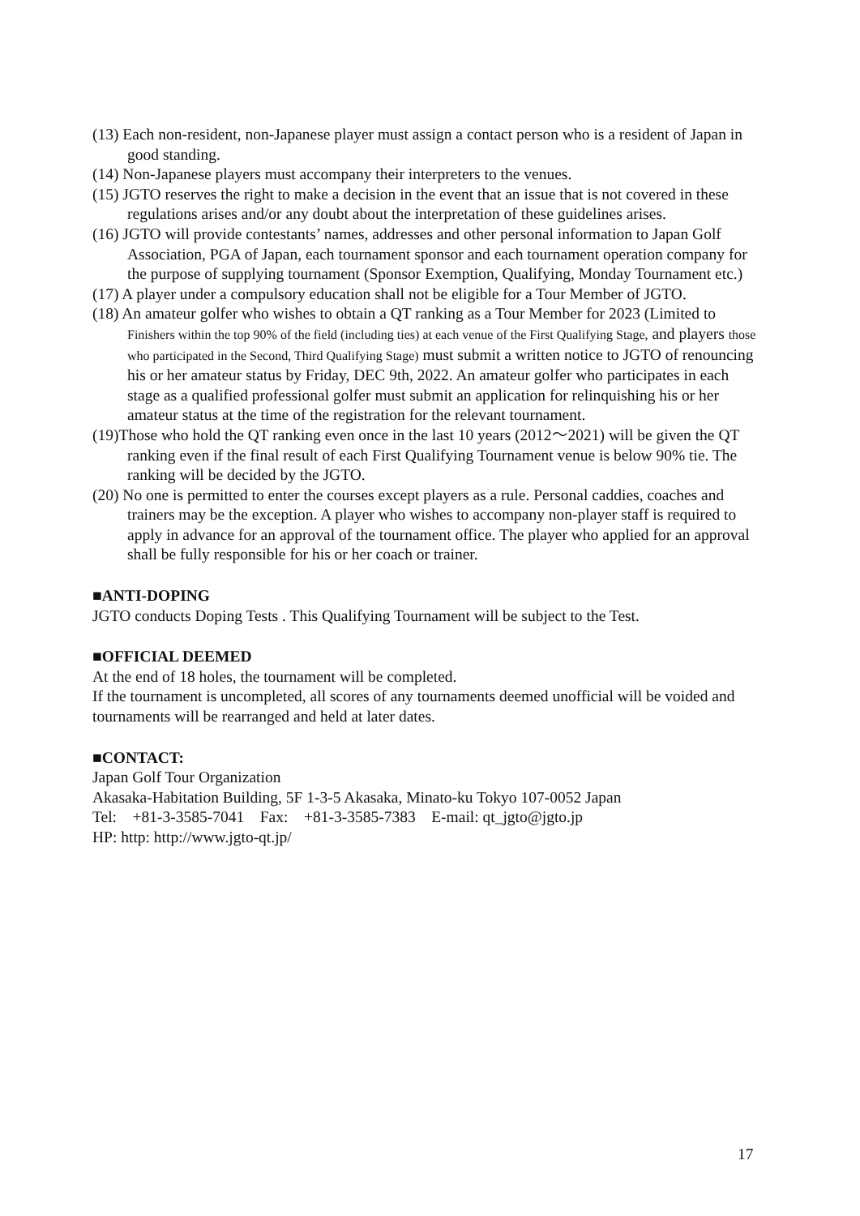(13) Each non-resident, non-Japanese player must assign a contact person who is a resident of Japan in good standing.
(14) Non-Japanese players must accompany their interpreters to the venues.
(15) JGTO reserves the right to make a decision in the event that an issue that is not covered in these regulations arises and/or any doubt about the interpretation of these guidelines arises.
(16) JGTO will provide contestants’ names, addresses and other personal information to Japan Golf Association, PGA of Japan, each tournament sponsor and each tournament operation company for the purpose of supplying tournament (Sponsor Exemption, Qualifying, Monday Tournament etc.)
(17) A player under a compulsory education shall not be eligible for a Tour Member of JGTO.
(18) An amateur golfer who wishes to obtain a QT ranking as a Tour Member for 2023 (Limited to Finishers within the top 90% of the field (including ties) at each venue of the First Qualifying Stage, and players those who participated in the Second, Third Qualifying Stage) must submit a written notice to JGTO of renouncing his or her amateur status by Friday, DEC 9th, 2022. An amateur golfer who participates in each stage as a qualified professional golfer must submit an application for relinquishing his or her amateur status at the time of the registration for the relevant tournament.
(19)Those who hold the QT ranking even once in the last 10 years (2012～2021) will be given the QT ranking even if the final result of each First Qualifying Tournament venue is below 90% tie. The ranking will be decided by the JGTO.
(20) No one is permitted to enter the courses except players as a rule. Personal caddies, coaches and trainers may be the exception. A player who wishes to accompany non-player staff is required to apply in advance for an approval of the tournament office. The player who applied for an approval shall be fully responsible for his or her coach or trainer.
■ANTI-DOPING
JGTO conducts Doping Tests . This Qualifying Tournament will be subject to the Test.
■OFFICIAL DEEMED
At the end of 18 holes, the tournament will be completed.
If the tournament is uncompleted, all scores of any tournaments deemed unofficial will be voided and tournaments will be rearranged and held at later dates.
■CONTACT:
Japan Golf Tour Organization
Akasaka-Habitation Building, 5F 1-3-5 Akasaka, Minato-ku Tokyo 107-0052 Japan
Tel: +81-3-3585-7041 Fax: +81-3-3585-7383 E-mail: qt_jgto@jgto.jp
HP: http: http://www.jgto-qt.jp/
17